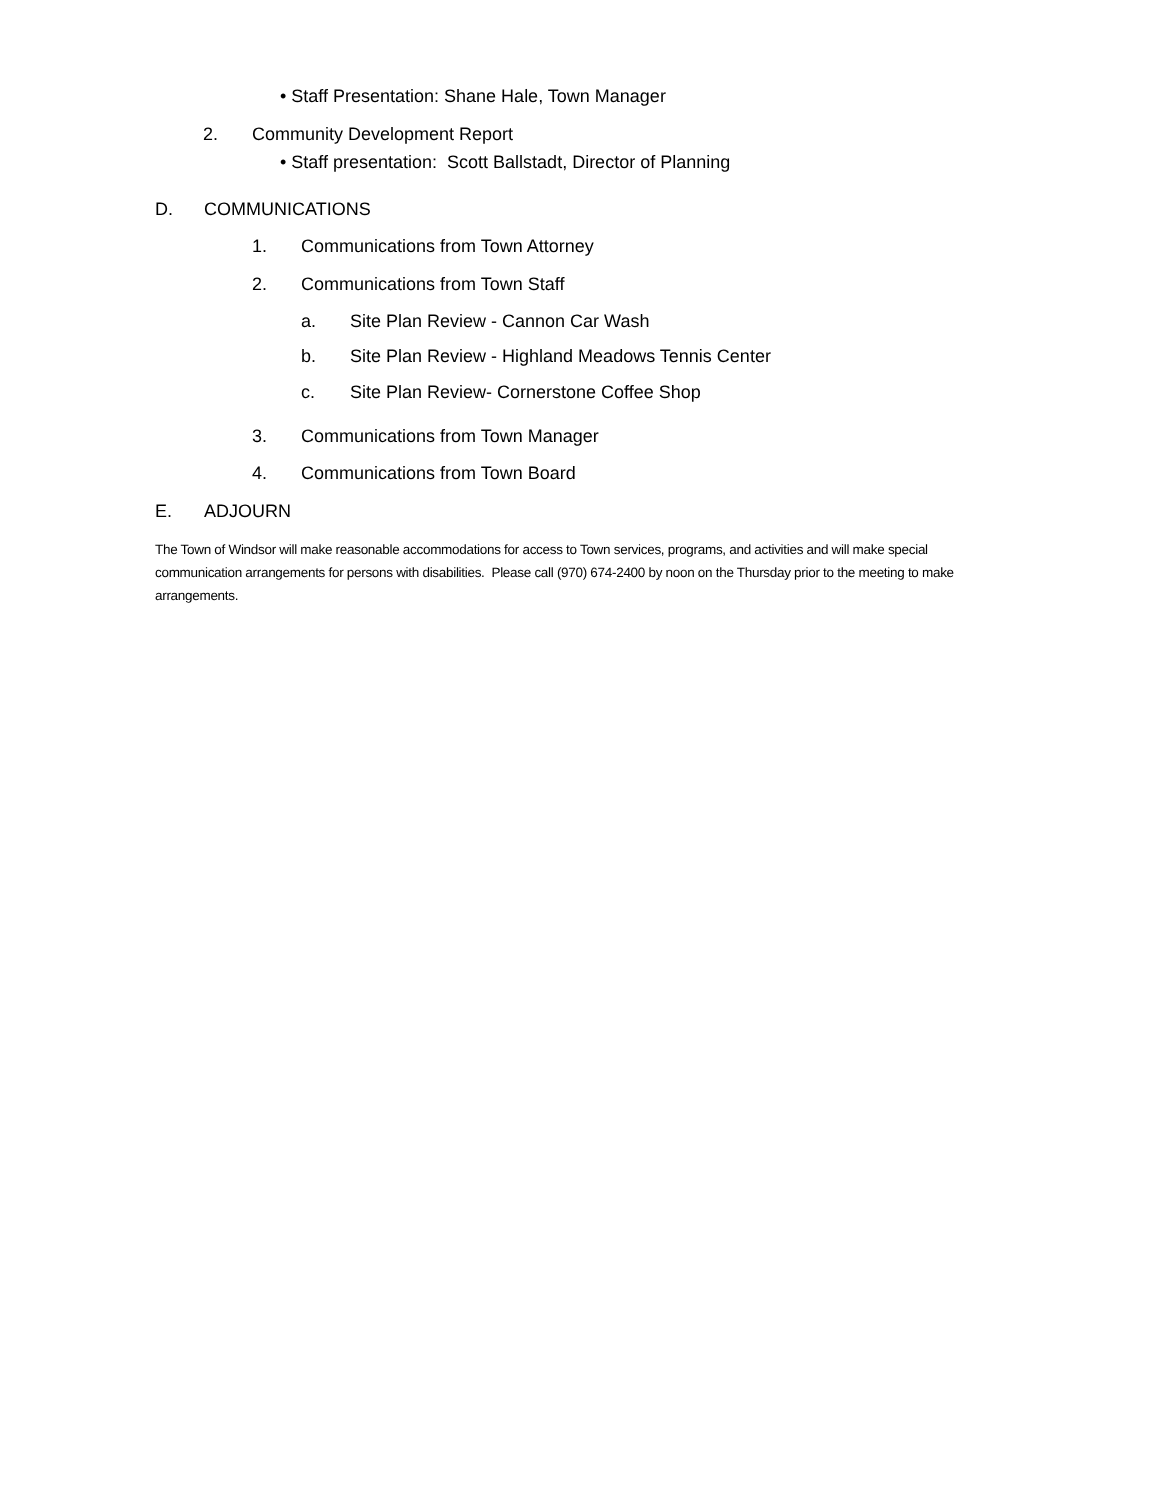• Staff Presentation: Shane Hale, Town Manager
2. Community Development Report
• Staff presentation: Scott Ballstadt, Director of Planning
D. COMMUNICATIONS
1. Communications from Town Attorney
2. Communications from Town Staff
a. Site Plan Review - Cannon Car Wash
b. Site Plan Review - Highland Meadows Tennis Center
c. Site Plan Review- Cornerstone Coffee Shop
3. Communications from Town Manager
4. Communications from Town Board
E. ADJOURN
The Town of Windsor will make reasonable accommodations for access to Town services, programs, and activities and will make special communication arrangements for persons with disabilities. Please call (970) 674-2400 by noon on the Thursday prior to the meeting to make arrangements.